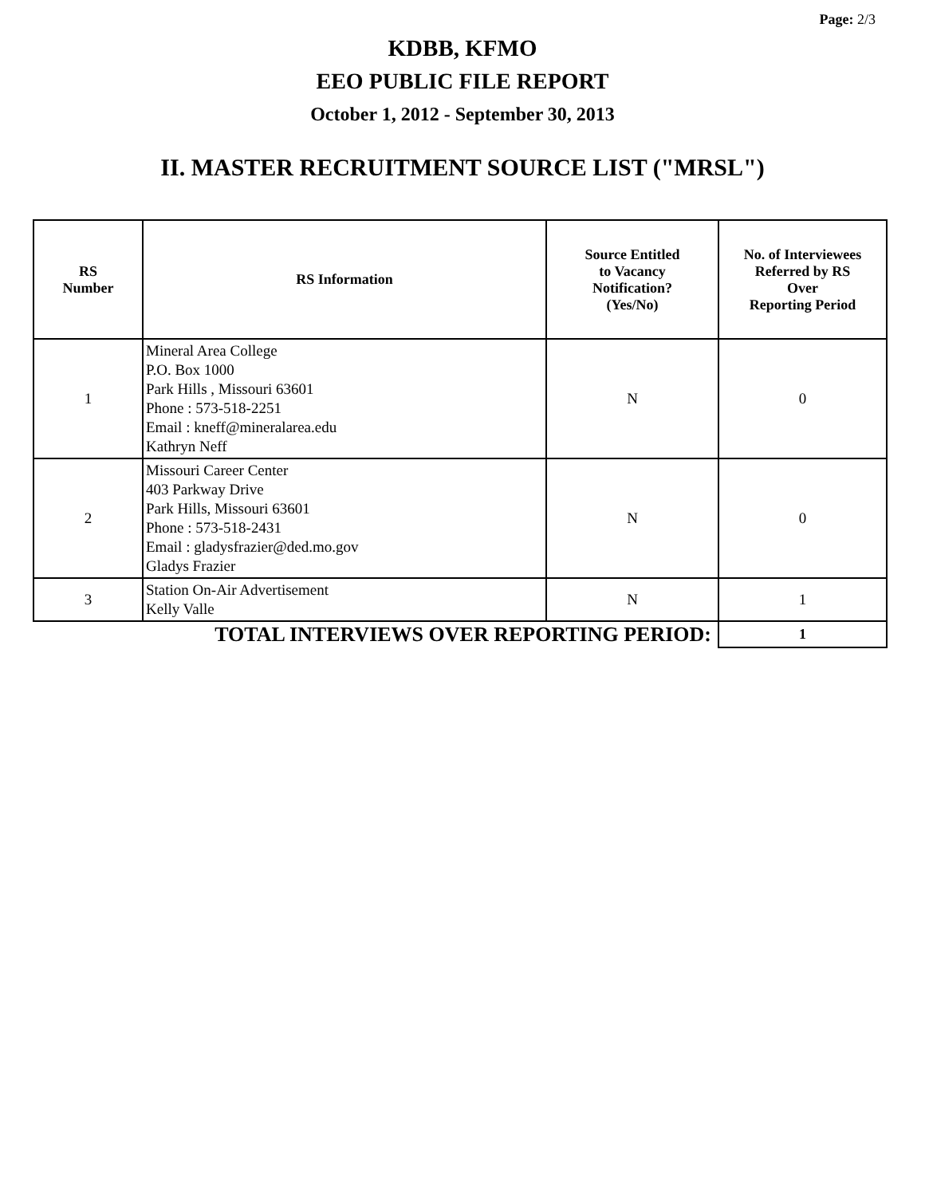Page: 2/3
KDBB, KFMO
EEO PUBLIC FILE REPORT
October 1, 2012 - September 30, 2013
II. MASTER RECRUITMENT SOURCE LIST ("MRSL")
| RS Number | RS Information | Source Entitled to Vacancy Notification? (Yes/No) | No. of Interviewees Referred by RS Over Reporting Period |
| --- | --- | --- | --- |
| 1 | Mineral Area College P.O. Box 1000 Park Hills , Missouri 63601 Phone : 573-518-2251 Email : kneff@mineralarea.edu Kathryn Neff | N | 0 |
| 2 | Missouri Career Center 403 Parkway Drive Park Hills, Missouri 63601 Phone : 573-518-2431 Email : gladysfrazier@ded.mo.gov Gladys Frazier | N | 0 |
| 3 | Station On-Air Advertisement Kelly Valle | N | 1 |
| TOTAL INTERVIEWS OVER REPORTING PERIOD: | | | 1 |